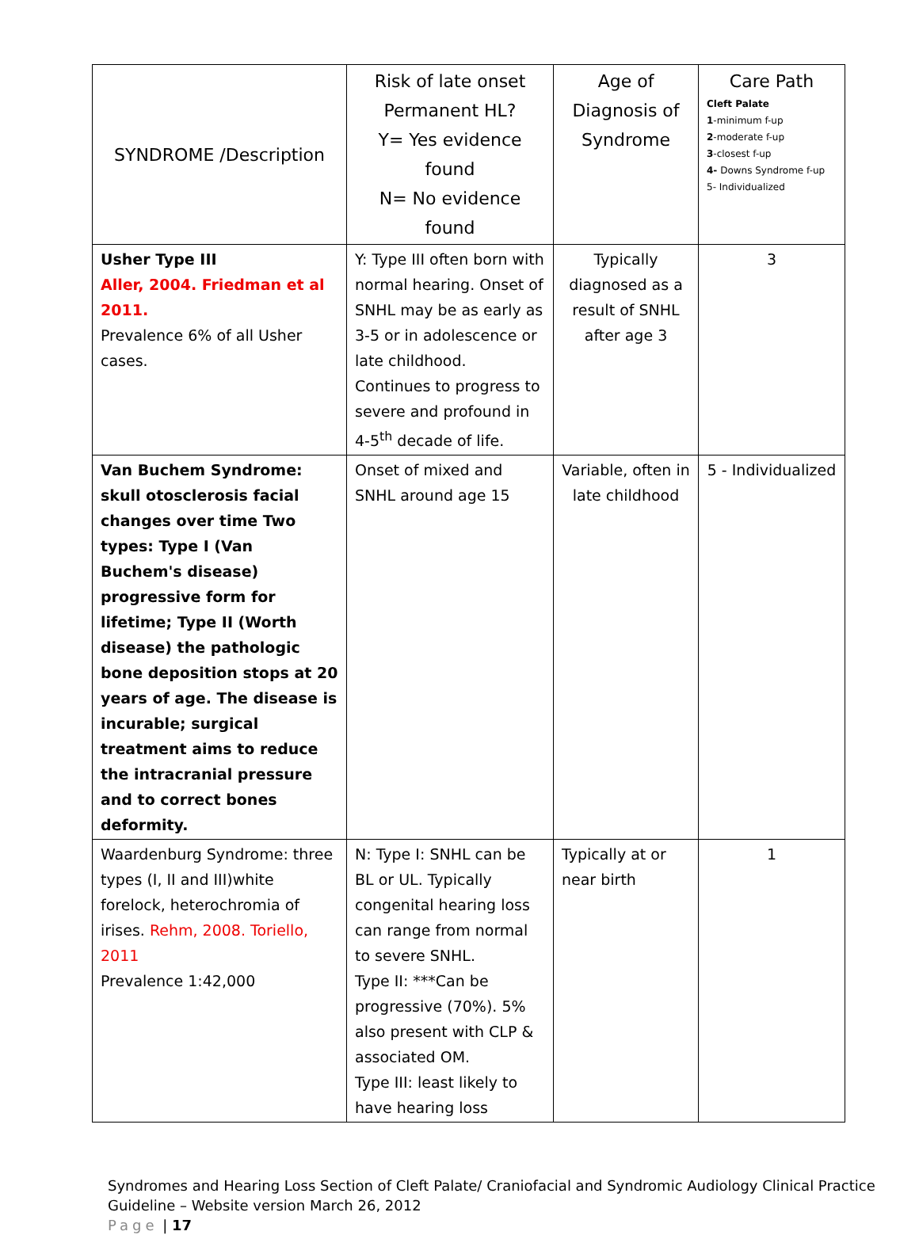| SYNDROME /Description | Risk of late onset Permanent HL? Y= Yes evidence found N= No evidence found | Age of Diagnosis of Syndrome | Care Path Cleft Palate 1 -minimum f-up 2 -moderate f-up 3 -closest f-up 4- Downs Syndrome f-up 5- Individualized |
| --- | --- | --- | --- |
| Usher Type III Aller, 2004. Friedman et al 2011. Prevalence 6% of all Usher cases. | Y: Type III often born with normal hearing. Onset of SNHL may be as early as 3-5 or in adolescence or late childhood. Continues to progress to severe and profound in 4-5<sup>th</sup> decade of life. | Typically diagnosed as a result of SNHL after age 3 | 3 |
| Van Buchem Syndrome: skull otosclerosis facial changes over time Two types: Type I (Van Buchem's disease) progressive form for lifetime; Type II (Worth disease) the pathologic bone deposition stops at 20 years of age. The disease is incurable; surgical treatment aims to reduce the intracranial pressure and to correct bones deformity. | Onset of mixed and SNHL around age 15 | Variable, often in late childhood | 5 - Individualized |
| Waardenburg Syndrome: three types (I, II and III)white forelock, heterochromia of irises. Rehm, 2008. Toriello, 2011 Prevalence 1:42,000 | N: Type I: SNHL can be BL or UL. Typically congenital hearing loss can range from normal to severe SNHL. Type II: ***Can be progressive (70%). 5% also present with CLP & associated OM. Type III: least likely to have hearing loss | Typically at or near birth | 1 |
Syndromes and Hearing Loss Section of Cleft Palate/ Craniofacial and Syndromic Audiology Clinical Practice Guideline – Website version March 26, 2012
Page | 17